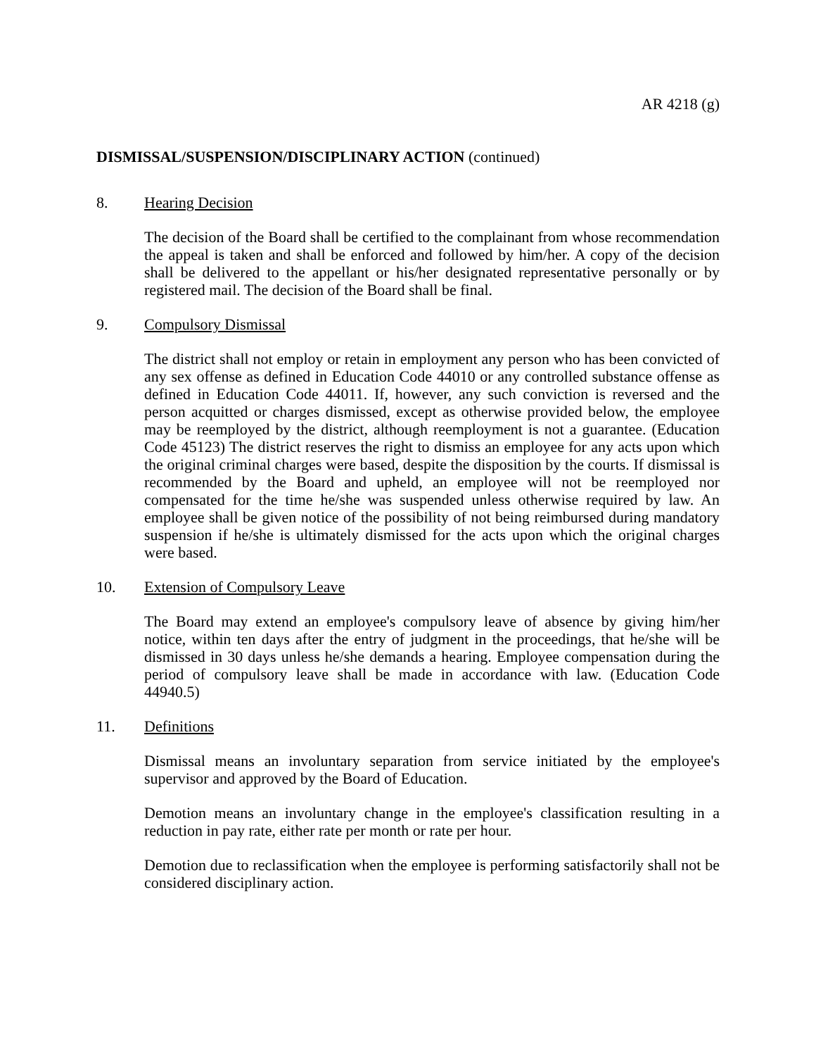AR 4218 (g)
DISMISSAL/SUSPENSION/DISCIPLINARY ACTION (continued)
8. Hearing Decision
The decision of the Board shall be certified to the complainant from whose recommendation the appeal is taken and shall be enforced and followed by him/her. A copy of the decision shall be delivered to the appellant or his/her designated representative personally or by registered mail. The decision of the Board shall be final.
9. Compulsory Dismissal
The district shall not employ or retain in employment any person who has been convicted of any sex offense as defined in Education Code 44010 or any controlled substance offense as defined in Education Code 44011. If, however, any such conviction is reversed and the person acquitted or charges dismissed, except as otherwise provided below, the employee may be reemployed by the district, although reemployment is not a guarantee. (Education Code 45123) The district reserves the right to dismiss an employee for any acts upon which the original criminal charges were based, despite the disposition by the courts. If dismissal is recommended by the Board and upheld, an employee will not be reemployed nor compensated for the time he/she was suspended unless otherwise required by law. An employee shall be given notice of the possibility of not being reimbursed during mandatory suspension if he/she is ultimately dismissed for the acts upon which the original charges were based.
10. Extension of Compulsory Leave
The Board may extend an employee's compulsory leave of absence by giving him/her notice, within ten days after the entry of judgment in the proceedings, that he/she will be dismissed in 30 days unless he/she demands a hearing. Employee compensation during the period of compulsory leave shall be made in accordance with law. (Education Code 44940.5)
11. Definitions
Dismissal means an involuntary separation from service initiated by the employee's supervisor and approved by the Board of Education.
Demotion means an involuntary change in the employee's classification resulting in a reduction in pay rate, either rate per month or rate per hour.
Demotion due to reclassification when the employee is performing satisfactorily shall not be considered disciplinary action.